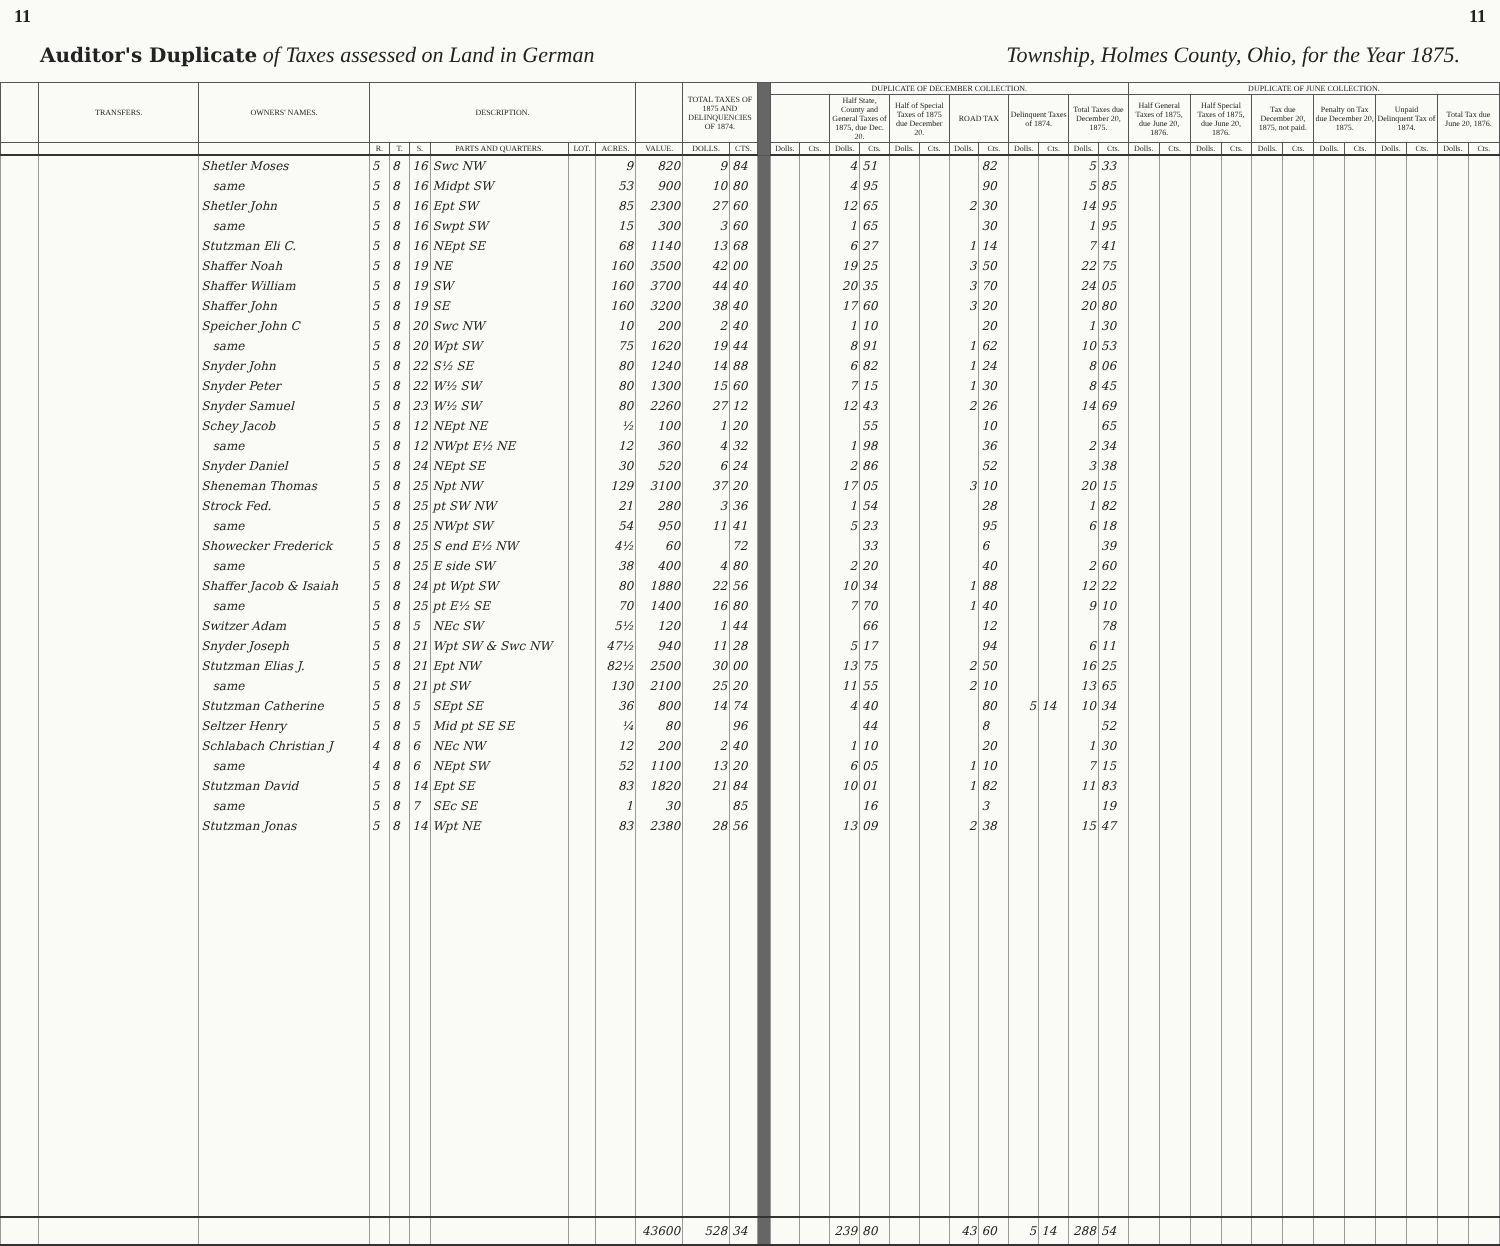11 11
Auditor's Duplicate of Taxes assessed on Land in German
Township, Holmes County, Ohio, for the Year 1875.
| | TRANSFERS. | OWNERS' NAMES. | DESCRIPTION. | | | | | | | TOTAL TAXES OF 1875 AND DELINQUENCIES OF 1874. | | | DUPLICATE OF DECEMBER COLLECTION. | | | | | | | | | | | | DUPLICATE OF JUNE COLLECTION. | | | | | | | | | | | |
| --- | --- | --- | --- | --- | --- | --- | --- | --- | --- | --- | --- | --- | --- | --- | --- | --- | --- | --- | --- | --- | --- | --- | --- | --- | --- | --- | --- | --- | --- | --- | --- | --- | --- | --- | --- | --- |
| | | | | | | | | | | | | | | | Half State, County and General Taxes of 1875, due Dec. 20. | | Half of Special Taxes of 1875 due December 20. | | ROAD TAX | | Delinquent Taxes of 1874. | | Total Taxes due December 20, 1875. | | Half General Taxes of 1875, due June 20, 1876. | | Half Special Taxes of 1875, due June 20, 1876. | | Tax due December 20, 1875, not paid. | | Penalty on Tax due December 20, 1875. | | Unpaid Delinquent Tax of 1874. | | Total Tax due June 20, 1876. | |
| | | | R. | T. | S. | PARTS AND QUARTERS. | LOT. | ACRES. | VALUE. | DOLLS. | CTS. | | Dolls. | Cts. | Dolls. | Cts. | Dolls. | Cts. | Dolls. | Cts. | Dolls. | Cts. | Dolls. | Cts. | Dolls. | Cts. | Dolls. | Cts. | Dolls. | Cts. | Dolls. | Cts. | Dolls. | Cts. | Dolls. | Cts. |
| | | Shetler Moses | 5 | 8 | 16 | Swc NW | | 9 | 820 | 9 | 84 | | | | 4 | 51 | | | | 82 | | | 5 | 33 | | | | | | | | | | | | |
| | | same | 5 | 8 | 16 | Midpt SW | | 53 | 900 | 10 | 80 | | | | 4 | 95 | | | | 90 | | | 5 | 85 | | | | | | | | | | | | |
| | | Shetler John | 5 | 8 | 16 | Ept SW | | 85 | 2300 | 27 | 60 | | | | 12 | 65 | | | 2 | 30 | | | 14 | 95 | | | | | | | | | | | | |
| | | same | 5 | 8 | 16 | Swpt SW | | 15 | 300 | 3 | 60 | | | | 1 | 65 | | | | 30 | | | 1 | 95 | | | | | | | | | | | | |
| | | Stutzman Eli C. | 5 | 8 | 16 | NEpt SE | | 68 | 1140 | 13 | 68 | | | | 6 | 27 | | | 1 | 14 | | | 7 | 41 | | | | | | | | | | | | |
| | | Shaffer Noah | 5 | 8 | 19 | NE | | 160 | 3500 | 42 | 00 | | | | 19 | 25 | | | 3 | 50 | | | 22 | 75 | | | | | | | | | | | | |
| | | Shaffer William | 5 | 8 | 19 | SW | | 160 | 3700 | 44 | 40 | | | | 20 | 35 | | | 3 | 70 | | | 24 | 05 | | | | | | | | | | | | |
| | | Shaffer John | 5 | 8 | 19 | SE | | 160 | 3200 | 38 | 40 | | | | 17 | 60 | | | 3 | 20 | | | 20 | 80 | | | | | | | | | | | | |
| | | Speicher John C | 5 | 8 | 20 | Swc NW | | 10 | 200 | 2 | 40 | | | | 1 | 10 | | | | 20 | | | 1 | 30 | | | | | | | | | | | | |
| | | same | 5 | 8 | 20 | Wpt SW | | 75 | 1620 | 19 | 44 | | | | 8 | 91 | | | 1 | 62 | | | 10 | 53 | | | | | | | | | | | | |
| | | Snyder John | 5 | 8 | 22 | S½ SE | | 80 | 1240 | 14 | 88 | | | | 6 | 82 | | | 1 | 24 | | | 8 | 06 | | | | | | | | | | | | |
| | | Snyder Peter | 5 | 8 | 22 | W½ SW | | 80 | 1300 | 15 | 60 | | | | 7 | 15 | | | 1 | 30 | | | 8 | 45 | | | | | | | | | | | | |
| | | Snyder Samuel | 5 | 8 | 23 | W½ SW | | 80 | 2260 | 27 | 12 | | | | 12 | 43 | | | 2 | 26 | | | 14 | 69 | | | | | | | | | | | | |
| | | Schey Jacob | 5 | 8 | 12 | NEpt NE | | ½ | 100 | 1 | 20 | | | | | 55 | | | | 10 | | | | 65 | | | | | | | | | | | | |
| | | same | 5 | 8 | 12 | NWpt E½ NE | | 12 | 360 | 4 | 32 | | | | 1 | 98 | | | | 36 | | | 2 | 34 | | | | | | | | | | | | |
| | | Snyder Daniel | 5 | 8 | 24 | NEpt SE | | 30 | 520 | 6 | 24 | | | | 2 | 86 | | | | 52 | | | 3 | 38 | | | | | | | | | | | | |
| | | Sheneman Thomas | 5 | 8 | 25 | Npt NW | | 129 | 3100 | 37 | 20 | | | | 17 | 05 | | | 3 | 10 | | | 20 | 15 | | | | | | | | | | | | |
| | | Strock Fed. | 5 | 8 | 25 | pt SW NW | | 21 | 280 | 3 | 36 | | | | 1 | 54 | | | | 28 | | | 1 | 82 | | | | | | | | | | | | |
| | | same | 5 | 8 | 25 | NWpt SW | | 54 | 950 | 11 | 41 | | | | 5 | 23 | | | | 95 | | | 6 | 18 | | | | | | | | | | | | |
| | | Showecker Frederick | 5 | 8 | 25 | S end E½ NW | | 4½ | 60 | | 72 | | | | | 33 | | | | 6 | | | | 39 | | | | | | | | | | | | |
| | | same | 5 | 8 | 25 | E side SW | | 38 | 400 | 4 | 80 | | | | 2 | 20 | | | | 40 | | | 2 | 60 | | | | | | | | | | | | |
| | | Shaffer Jacob & Isaiah | 5 | 8 | 24 | pt Wpt SW | | 80 | 1880 | 22 | 56 | | | | 10 | 34 | | | 1 | 88 | | | 12 | 22 | | | | | | | | | | | | |
| | | same | 5 | 8 | 25 | pt E½ SE | | 70 | 1400 | 16 | 80 | | | | 7 | 70 | | | 1 | 40 | | | 9 | 10 | | | | | | | | | | | | |
| | | Switzer Adam | 5 | 8 | 5 | NEc SW | | 5½ | 120 | 1 | 44 | | | | | 66 | | | | 12 | | | | 78 | | | | | | | | | | | | |
| | | Snyder Joseph | 5 | 8 | 21 | Wpt SW & Swc NW | | 47½ | 940 | 11 | 28 | | | | 5 | 17 | | | | 94 | | | 6 | 11 | | | | | | | | | | | | |
| | | Stutzman Elias J. | 5 | 8 | 21 | Ept NW | | 82½ | 2500 | 30 | 00 | | | | 13 | 75 | | | 2 | 50 | | | 16 | 25 | | | | | | | | | | | | |
| | | same | 5 | 8 | 21 | pt SW | | 130 | 2100 | 25 | 20 | | | | 11 | 55 | | | 2 | 10 | | | 13 | 65 | | | | | | | | | | | | |
| | | Stutzman Catherine | 5 | 8 | 5 | SEpt SE | | 36 | 800 | 14 | 74 | | | | 4 | 40 | | | | 80 | 5 | 14 | 10 | 34 | | | | | | | | | | | | |
| | | Seltzer Henry | 5 | 8 | 5 | Mid pt SE SE | | ¼ | 80 | | 96 | | | | | 44 | | | | 8 | | | | 52 | | | | | | | | | | | | |
| | | Schlabach Christian J | 4 | 8 | 6 | NEc NW | | 12 | 200 | 2 | 40 | | | | 1 | 10 | | | | 20 | | | 1 | 30 | | | | | | | | | | | | |
| | | same | 4 | 8 | 6 | NEpt SW | | 52 | 1100 | 13 | 20 | | | | 6 | 05 | | | 1 | 10 | | | 7 | 15 | | | | | | | | | | | | |
| | | Stutzman David | 5 | 8 | 14 | Ept SE | | 83 | 1820 | 21 | 84 | | | | 10 | 01 | | | 1 | 82 | | | 11 | 83 | | | | | | | | | | | | |
| | | same | 5 | 8 | 7 | SEc SE | | 1 | 30 | | 85 | | | | | 16 | | | | 3 | | | | 19 | | | | | | | | | | | | |
| | | Stutzman Jonas | 5 | 8 | 14 | Wpt NE | | 83 | 2380 | 28 | 56 | | | | 13 | 09 | | | 2 | 38 | | | 15 | 47 | | | | | | | | | | | | |
| | | | | | | | | | 43600 | 528 | 34 | | | | 239 | 80 | | | 43 | 60 | 5 | 14 | 288 | 54 | | | | | | | | | | | | |